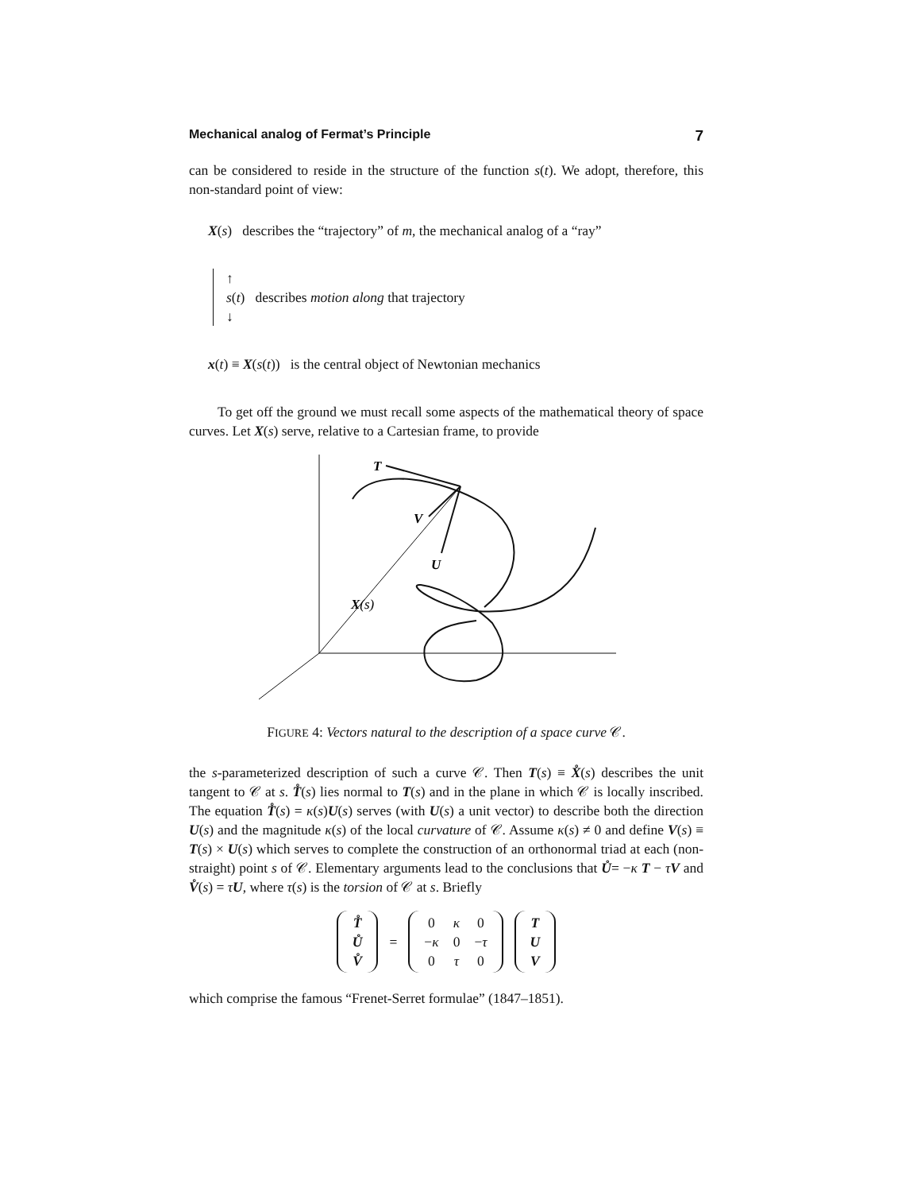Mechanical analog of Fermat’s Principle 7
can be considered to reside in the structure of the function s(t). We adopt, therefore, this non-standard point of view:
X(s) describes the “trajectory” of m, the mechanical analog of a “ray”
↑
s(t) describes motion along that trajectory
↓
x(t) ≡ X(s(t)) is the central object of Newtonian mechanics
To get off the ground we must recall some aspects of the mathematical theory of space curves. Let X(s) serve, relative to a Cartesian frame, to provide
T
V
U
X(s)
FIGURE 4: Vectors natural to the description of a space curve 𝒞.
the s-parameterized description of such a curve 𝒞. Then T(s) ≡ X̊(s) describes the unit tangent to 𝒞 at s. T̊(s) lies normal to T(s) and in the plane in which 𝒞 is locally inscribed. The equation T̊(s) = κ(s)U(s) serves (with U(s) a unit vector) to describe both the direction U(s) and the magnitude κ(s) of the local curvature of 𝒞. Assume κ(s) ≠ 0 and define V(s) ≡ T(s) × U(s) which serves to complete the construction of an orthonormal triad at each (non-straight) point s of 𝒞. Elementary arguments lead to the conclusions that Ů= −κ T − τV and V̊(s) = τU, where τ(s) is the torsion of 𝒞 at s. Briefly
| T̊ |
| Ů |
| V̊ |
=
| 0 | κ | 0 |
| − κ | 0 | − τ |
| 0 | τ | 0 |
| T |
| U |
| V |
which comprise the famous “Frenet-Serret formulae” (1847–1851).